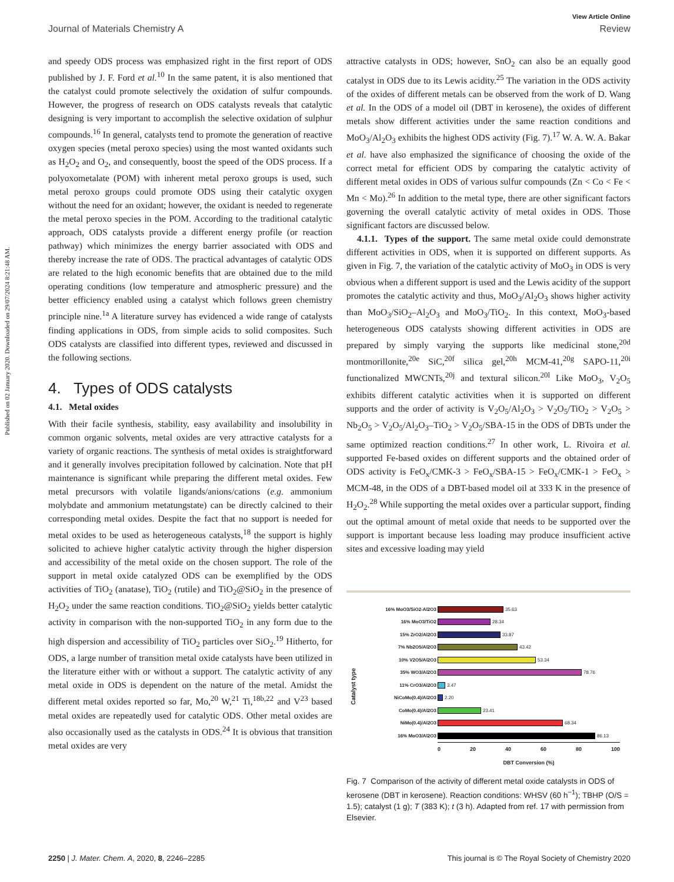Published on 02 January 2020. Downloaded on 29/07/2024 8:21:48 AM.
View Article Online
Journal of Materials Chemistry A Review
and speedy ODS process was emphasized right in the first report of ODS published by J. F. Ford et al.<sup>10</sup> In the same patent, it is also mentioned that the catalyst could promote selectively the oxidation of sulfur compounds. However, the progress of research on ODS catalysts reveals that catalytic designing is very important to accomplish the selective oxidation of sulphur compounds.<sup>16</sup> In general, catalysts tend to promote the generation of reactive oxygen species (metal peroxo species) using the most wanted oxidants such as H<sub>2</sub>O<sub>2</sub> and O<sub>2</sub>, and consequently, boost the speed of the ODS process. If a polyoxometalate (POM) with inherent metal peroxo groups is used, such metal peroxo groups could promote ODS using their catalytic oxygen without the need for an oxidant; however, the oxidant is needed to regenerate the metal peroxo species in the POM. According to the traditional catalytic approach, ODS catalysts provide a different energy profile (or reaction pathway) which minimizes the energy barrier associated with ODS and thereby increase the rate of ODS. The practical advantages of catalytic ODS are related to the high economic benefits that are obtained due to the mild operating conditions (low temperature and atmospheric pressure) and the better efficiency enabled using a catalyst which follows green chemistry principle nine.<sup>1a</sup> A literature survey has evidenced a wide range of catalysts finding applications in ODS, from simple acids to solid composites. Such ODS catalysts are classified into different types, reviewed and discussed in the following sections.
4. Types of ODS catalysts
4.1. Metal oxides
With their facile synthesis, stability, easy availability and insolubility in common organic solvents, metal oxides are very attractive catalysts for a variety of organic reactions. The synthesis of metal oxides is straightforward and it generally involves precipitation followed by calcination. Note that pH maintenance is significant while preparing the different metal oxides. Few metal precursors with volatile ligands/anions/cations (e.g. ammonium molybdate and ammonium metatungstate) can be directly calcined to their corresponding metal oxides. Despite the fact that no support is needed for metal oxides to be used as heterogeneous catalysts,<sup>18</sup> the support is highly solicited to achieve higher catalytic activity through the higher dispersion and accessibility of the metal oxide on the chosen support. The role of the support in metal oxide catalyzed ODS can be exemplified by the ODS activities of TiO<sub>2</sub> (anatase), TiO<sub>2</sub> (rutile) and TiO<sub>2</sub>@SiO<sub>2</sub> in the presence of H<sub>2</sub>O<sub>2</sub> under the same reaction conditions. TiO<sub>2</sub>@SiO<sub>2</sub> yields better catalytic activity in comparison with the non-supported TiO<sub>2</sub> in any form due to the high dispersion and accessibility of TiO<sub>2</sub> particles over SiO<sub>2</sub>.<sup>19</sup> Hitherto, for ODS, a large number of transition metal oxide catalysts have been utilized in the literature either with or without a support. The catalytic activity of any metal oxide in ODS is dependent on the nature of the metal. Amidst the different metal oxides reported so far, Mo,<sup>20</sup> W,<sup>21</sup> Ti,<sup>18b,22</sup> and V<sup>23</sup> based metal oxides are repeatedly used for catalytic ODS. Other metal oxides are also occasionally used as the catalysts in ODS.<sup>24</sup> It is obvious that transition metal oxides are very
attractive catalysts in ODS; however, SnO<sub>2</sub> can also be an equally good catalyst in ODS due to its Lewis acidity.<sup>25</sup> The variation in the ODS activity of the oxides of different metals can be observed from the work of D. Wang et al. In the ODS of a model oil (DBT in kerosene), the oxides of different metals show different activities under the same reaction conditions and MoO<sub>3</sub>/Al<sub>2</sub>O<sub>3</sub> exhibits the highest ODS activity (Fig. 7).<sup>17</sup> W. A. W. A. Bakar et al. have also emphasized the significance of choosing the oxide of the correct metal for efficient ODS by comparing the catalytic activity of different metal oxides in ODS of various sulfur compounds (Zn < Co < Fe < Mn < Mo).<sup>26</sup> In addition to the metal type, there are other significant factors governing the overall catalytic activity of metal oxides in ODS. Those significant factors are discussed below.
4.1.1. Types of the support. The same metal oxide could demonstrate different activities in ODS, when it is supported on different supports. As given in Fig. 7, the variation of the catalytic activity of MoO<sub>3</sub> in ODS is very obvious when a different support is used and the Lewis acidity of the support promotes the catalytic activity and thus, MoO<sub>3</sub>/Al<sub>2</sub>O<sub>3</sub> shows higher activity than MoO<sub>3</sub>/SiO<sub>2</sub>–Al<sub>2</sub>O<sub>3</sub> and MoO<sub>3</sub>/TiO<sub>2</sub>. In this context, MoO<sub>3</sub>-based heterogeneous ODS catalysts showing different activities in ODS are prepared by simply varying the supports like medicinal stone,<sup>20d</sup> montmorillonite,<sup>20e</sup> SiC,<sup>20f</sup> silica gel,<sup>20h</sup> MCM-41,<sup>20g</sup> SAPO-11,<sup>20i</sup> functionalized MWCNTs,<sup>20j</sup> and textural silicon.<sup>20l</sup> Like MoO<sub>3</sub>, V<sub>2</sub>O<sub>5</sub> exhibits different catalytic activities when it is supported on different supports and the order of activity is V<sub>2</sub>O<sub>5</sub>/Al<sub>2</sub>O<sub>3</sub> > V<sub>2</sub>O<sub>5</sub>/TiO<sub>2</sub> > V<sub>2</sub>O<sub>5</sub> > Nb<sub>2</sub>O<sub>5</sub> > V<sub>2</sub>O<sub>5</sub>/Al<sub>2</sub>O<sub>3</sub>–TiO<sub>2</sub> > V<sub>2</sub>O<sub>5</sub>/SBA-15 in the ODS of DBTs under the same optimized reaction conditions.<sup>27</sup> In other work, L. Rivoira et al. supported Fe-based oxides on different supports and the obtained order of ODS activity is FeO<sub>x</sub>/CMK-3 > FeO<sub>x</sub>/SBA-15 > FeO<sub>x</sub>/CMK-1 > FeO<sub>x</sub> > MCM-48, in the ODS of a DBT-based model oil at 333 K in the presence of H<sub>2</sub>O<sub>2</sub>.<sup>28</sup> While supporting the metal oxides over a particular support, finding out the optimal amount of metal oxide that needs to be supported over the support is important because less loading may produce insufficient active sites and excessive loading may yield
Catalyst type
16% MoO3/SiO2-Al2O3 35.63
16% MoO3/TiO2 28.34
15% ZrO2/Al2O3 33.87
7% Nb2O5/Al2O3 43.42
10% V2O5/Al2O3 53.34
35% WO3/Al2O3 78.76
11% CrO3/Al2O3 3.47
NiCoMo(0.4)/Al2O3 2.20
CoMo(0.4)/Al2O3 23.41
NiMo(0.4)/Al2O3 68.34
16% MoO3/Al2O3 86.13
0 20 40 60 80 100
DBT Conversion (%)
Fig. 7 Comparison of the activity of different metal oxide catalysts in ODS of kerosene (DBT in kerosene). Reaction conditions: WHSV (60 h<sup>−1</sup>); TBHP (O/S = 1.5); catalyst (1 g); T (383 K); t (3 h). Adapted from ref. 17 with permission from Elsevier.
2250 | J. Mater. Chem. A, 2020, 8, 2246–2285 This journal is © The Royal Society of Chemistry 2020